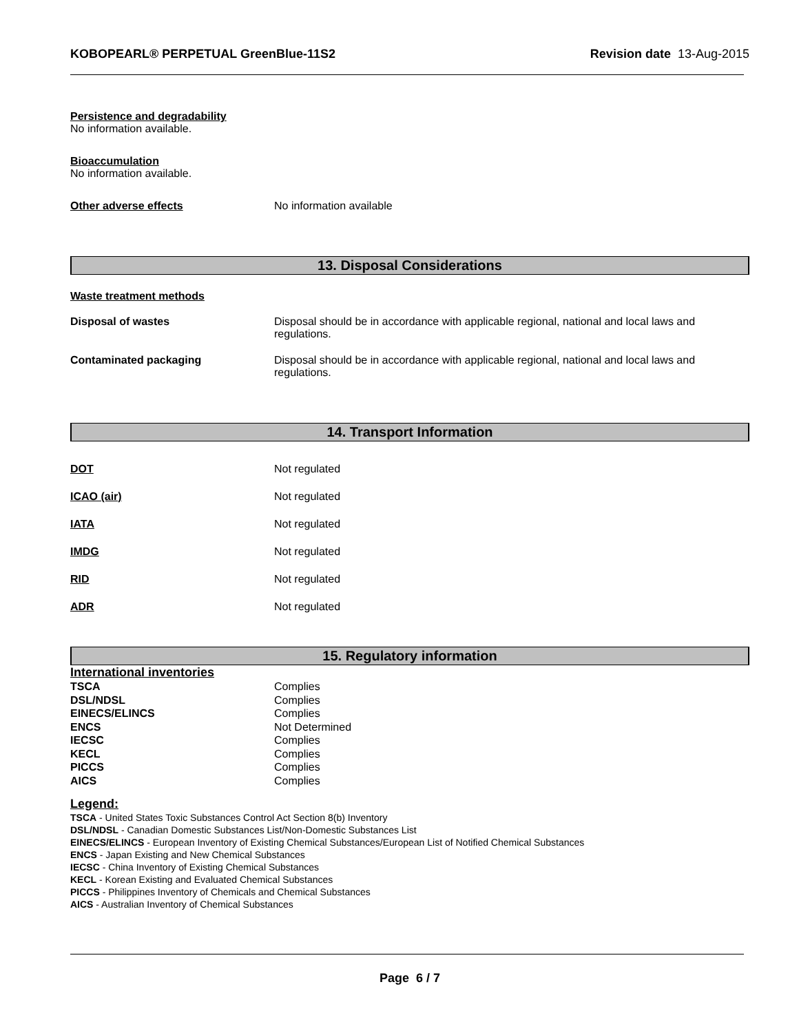KOBOPEARL® PERPETUAL GreenBlue-11S2 Revision date 13-Aug-2015
Persistence and degradability
No information available.
Bioaccumulation
No information available.
Other adverse effects No information available
13. Disposal Considerations
Waste treatment methods
Disposal of wastes Disposal should be in accordance with applicable regional, national and local laws and regulations.
Contaminated packaging Disposal should be in accordance with applicable regional, national and local laws and regulations.
14. Transport Information
DOT Not regulated
ICAO (air) Not regulated
IATA Not regulated
IMDG Not regulated
RID Not regulated
ADR Not regulated
15. Regulatory information
International inventories
| TSCA | Complies |
| DSL/NDSL | Complies |
| EINECS/ELINCS | Complies |
| ENCS | Not Determined |
| IECSC | Complies |
| KECL | Complies |
| PICCS | Complies |
| AICS | Complies |
Legend:
TSCA - United States Toxic Substances Control Act Section 8(b) Inventory
DSL/NDSL - Canadian Domestic Substances List/Non-Domestic Substances List
EINECS/ELINCS - European Inventory of Existing Chemical Substances/European List of Notified Chemical Substances
ENCS - Japan Existing and New Chemical Substances
IECSC - China Inventory of Existing Chemical Substances
KECL - Korean Existing and Evaluated Chemical Substances
PICCS - Philippines Inventory of Chemicals and Chemical Substances
AICS - Australian Inventory of Chemical Substances
Page 6 / 7